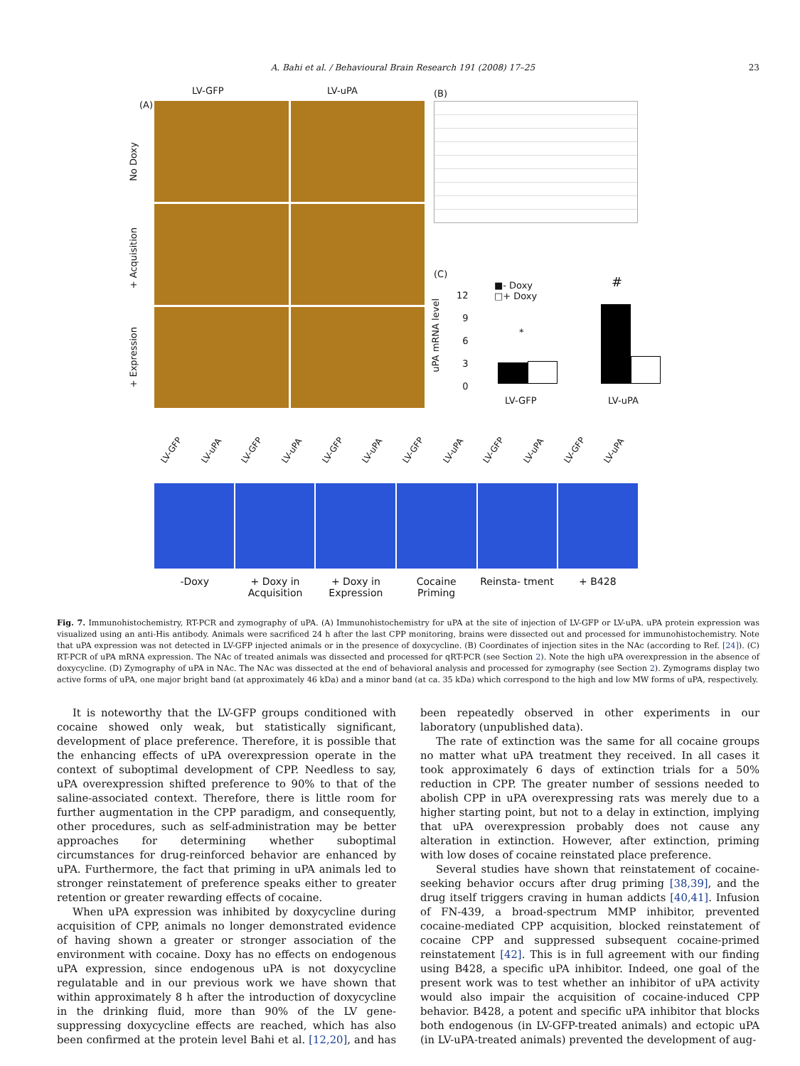A. Bahi et al. / Behavioural Brain Research 191 (2008) 17–25 23
LV-GFP LV-uPA
(A)
No Doxy
+ Acquisition
+ Expression
(B)
(C)
uPA mRNA level
12
9
6
3
0
■- Doxy
□+ Doxy
*
#
LV-GFP LV-uPA
LV-GFP LV-uPA LV-GFP LV-uPA LV-GFP LV-uPA LV-GFP LV-uPA LV-GFP LV-uPA LV-GFP LV-uPA
-Doxy + Doxy in Acquisition + Doxy in Expression Cocaine Priming Reinsta- tment + B428
Fig. 7. Immunohistochemistry, RT-PCR and zymography of uPA. (A) Immunohistochemistry for uPA at the site of injection of LV-GFP or LV-uPA. uPA protein expression was visualized using an anti-His antibody. Animals were sacrificed 24 h after the last CPP monitoring, brains were dissected out and processed for immunohistochemistry. Note that uPA expression was not detected in LV-GFP injected animals or in the presence of doxycycline. (B) Coordinates of injection sites in the NAc (according to Ref. [24]). (C) RT-PCR of uPA mRNA expression. The NAc of treated animals was dissected and processed for qRT-PCR (see Section 2). Note the high uPA overexpression in the absence of doxycycline. (D) Zymography of uPA in NAc. The NAc was dissected at the end of behavioral analysis and processed for zymography (see Section 2). Zymograms display two active forms of uPA, one major bright band (at approximately 46 kDa) and a minor band (at ca. 35 kDa) which correspond to the high and low MW forms of uPA, respectively.
It is noteworthy that the LV-GFP groups conditioned with cocaine showed only weak, but statistically significant, development of place preference. Therefore, it is possible that the enhancing effects of uPA overexpression operate in the context of suboptimal development of CPP. Needless to say, uPA overexpression shifted preference to 90% to that of the saline-associated context. Therefore, there is little room for further augmentation in the CPP paradigm, and consequently, other procedures, such as self-administration may be better approaches for determining whether suboptimal circumstances for drug-reinforced behavior are enhanced by uPA. Furthermore, the fact that priming in uPA animals led to stronger reinstatement of preference speaks either to greater retention or greater rewarding effects of cocaine.
When uPA expression was inhibited by doxycycline during acquisition of CPP, animals no longer demonstrated evidence of having shown a greater or stronger association of the environment with cocaine. Doxy has no effects on endogenous uPA expression, since endogenous uPA is not doxycycline regulatable and in our previous work we have shown that within approximately 8 h after the introduction of doxycycline in the drinking fluid, more than 90% of the LV gene-suppressing doxycycline effects are reached, which has also been confirmed at the protein level Bahi et al. [12,20], and has been repeatedly observed in other experiments in our laboratory (unpublished data).
The rate of extinction was the same for all cocaine groups no matter what uPA treatment they received. In all cases it took approximately 6 days of extinction trials for a 50% reduction in CPP. The greater number of sessions needed to abolish CPP in uPA overexpressing rats was merely due to a higher starting point, but not to a delay in extinction, implying that uPA overexpression probably does not cause any alteration in extinction. However, after extinction, priming with low doses of cocaine reinstated place preference.
Several studies have shown that reinstatement of cocaine-seeking behavior occurs after drug priming [38,39], and the drug itself triggers craving in human addicts [40,41]. Infusion of FN-439, a broad-spectrum MMP inhibitor, prevented cocaine-mediated CPP acquisition, blocked reinstatement of cocaine CPP and suppressed subsequent cocaine-primed reinstatement [42]. This is in full agreement with our finding using B428, a specific uPA inhibitor. Indeed, one goal of the present work was to test whether an inhibitor of uPA activity would also impair the acquisition of cocaine-induced CPP behavior. B428, a potent and specific uPA inhibitor that blocks both endogenous (in LV-GFP-treated animals) and ectopic uPA (in LV-uPA-treated animals) prevented the development of aug-